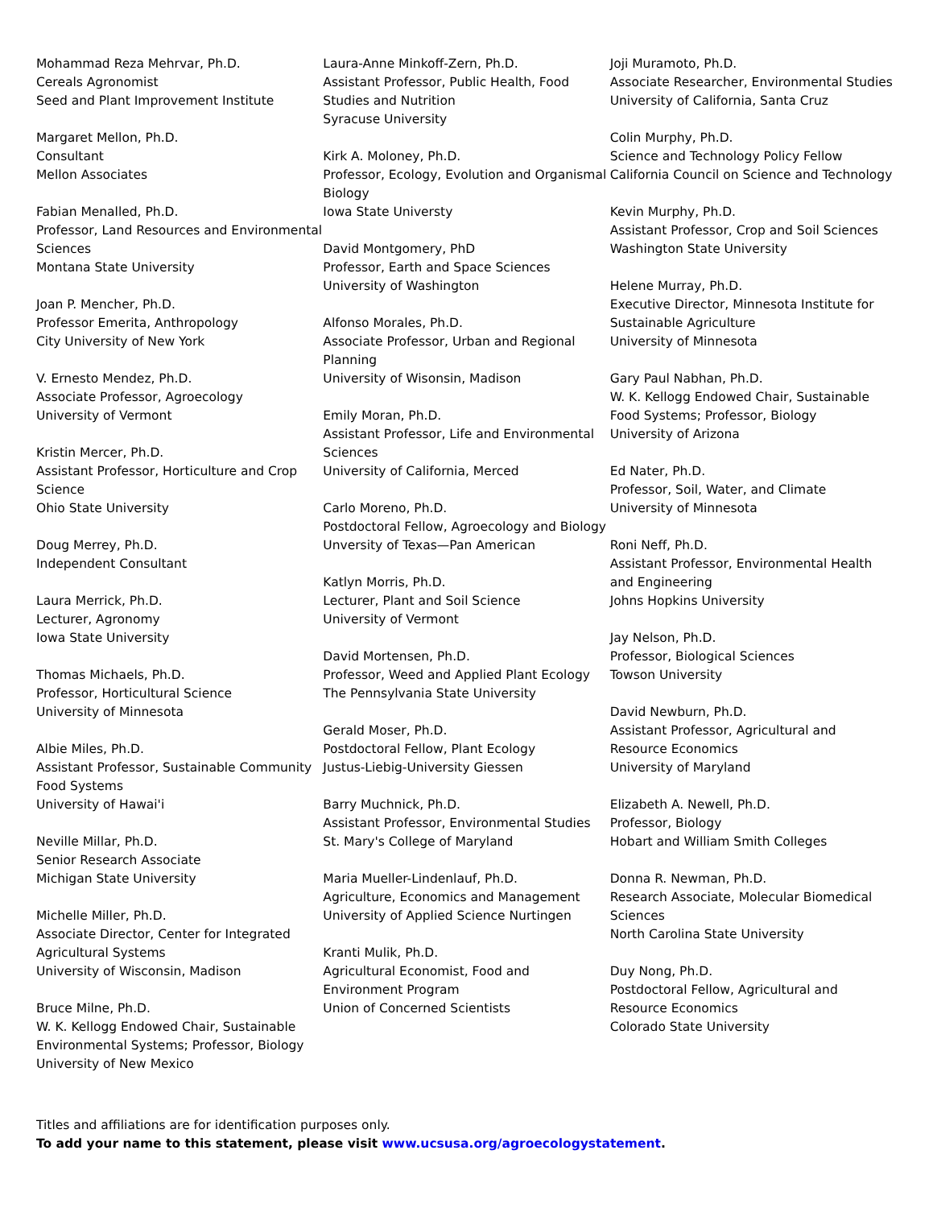Mohammad Reza Mehrvar, Ph.D.
Cereals Agronomist
Seed and Plant Improvement Institute
Margaret Mellon, Ph.D.
Consultant
Mellon Associates
Fabian Menalled, Ph.D.
Professor, Land Resources and Environmental Sciences
Montana State University
Joan P. Mencher, Ph.D.
Professor Emerita, Anthropology
City University of New York
V. Ernesto Mendez, Ph.D.
Associate Professor, Agroecology
University of Vermont
Kristin Mercer, Ph.D.
Assistant Professor, Horticulture and Crop Science
Ohio State University
Doug Merrey, Ph.D.
Independent Consultant
Laura Merrick, Ph.D.
Lecturer, Agronomy
Iowa State University
Thomas Michaels, Ph.D.
Professor, Horticultural Science
University of Minnesota
Albie Miles, Ph.D.
Assistant Professor, Sustainable Community Food Systems
University of Hawai'i
Neville Millar, Ph.D.
Senior Research Associate
Michigan State University
Michelle Miller, Ph.D.
Associate Director, Center for Integrated Agricultural Systems
University of Wisconsin, Madison
Bruce Milne, Ph.D.
W. K. Kellogg Endowed Chair, Sustainable Environmental Systems; Professor, Biology
University of New Mexico
Laura-Anne Minkoff-Zern, Ph.D.
Assistant Professor, Public Health, Food Studies and Nutrition
Syracuse University
Kirk A. Moloney, Ph.D.
Professor, Ecology, Evolution and Organismal Biology
Iowa State Universty
David Montgomery, PhD
Professor, Earth and Space Sciences
University of Washington
Alfonso Morales, Ph.D.
Associate Professor, Urban and Regional Planning
University of Wisonsin, Madison
Emily Moran, Ph.D.
Assistant Professor, Life and Environmental Sciences
University of California, Merced
Carlo Moreno, Ph.D.
Postdoctoral Fellow, Agroecology and Biology
Unversity of Texas—Pan American
Katlyn Morris, Ph.D.
Lecturer, Plant and Soil Science
University of Vermont
David Mortensen, Ph.D.
Professor, Weed and Applied Plant Ecology
The Pennsylvania State University
Gerald Moser, Ph.D.
Postdoctoral Fellow, Plant Ecology
Justus-Liebig-University Giessen
Barry Muchnick, Ph.D.
Assistant Professor, Environmental Studies
St. Mary's College of Maryland
Maria Mueller-Lindenlauf, Ph.D.
Agriculture, Economics and Management
University of Applied Science Nurtingen
Kranti Mulik, Ph.D.
Agricultural Economist, Food and Environment Program
Union of Concerned Scientists
Joji Muramoto, Ph.D.
Associate Researcher, Environmental Studies
University of California, Santa Cruz
Colin Murphy, Ph.D.
Science and Technology Policy Fellow
California Council on Science and Technology
Kevin Murphy, Ph.D.
Assistant Professor, Crop and Soil Sciences
Washington State University
Helene Murray, Ph.D.
Executive Director, Minnesota Institute for Sustainable Agriculture
University of Minnesota
Gary Paul Nabhan, Ph.D.
W. K. Kellogg Endowed Chair, Sustainable Food Systems; Professor, Biology
University of Arizona
Ed Nater, Ph.D.
Professor, Soil, Water, and Climate
University of Minnesota
Roni Neff, Ph.D.
Assistant Professor, Environmental Health and Engineering
Johns Hopkins University
Jay Nelson, Ph.D.
Professor, Biological Sciences
Towson University
David Newburn, Ph.D.
Assistant Professor, Agricultural and Resource Economics
University of Maryland
Elizabeth A. Newell, Ph.D.
Professor, Biology
Hobart and William Smith Colleges
Donna R. Newman, Ph.D.
Research Associate, Molecular Biomedical Sciences
North Carolina State University
Duy Nong, Ph.D.
Postdoctoral Fellow, Agricultural and Resource Economics
Colorado State University
Titles and affiliations are for identification purposes only.
To add your name to this statement, please visit www.ucsusa.org/agroecologystatement.